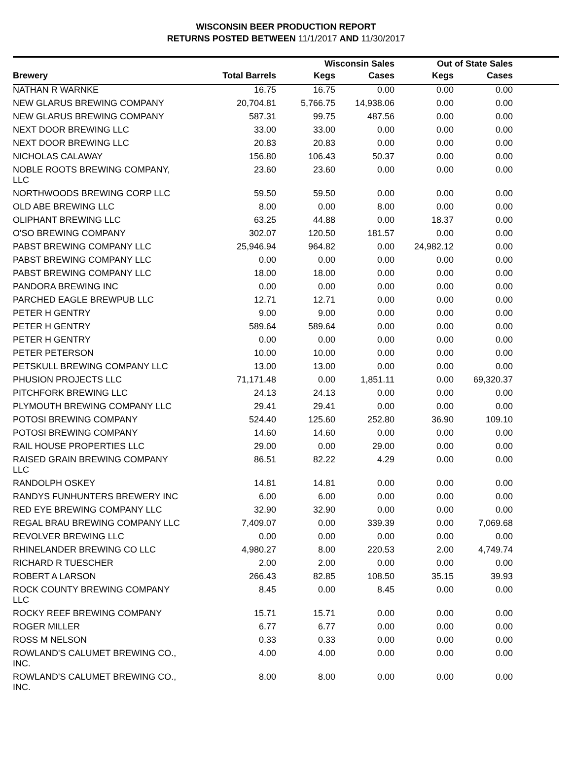WISCONSIN BEER PRODUCTION REPORT
RETURNS POSTED BETWEEN 11/1/2017 AND 11/30/2017
| | | Wisconsin Sales | | Out of State Sales | | |
| --- | --- | --- | --- | --- | --- | --- |
| Brewery | Total Barrels | Kegs | Cases | Kegs | Cases | |
| NATHAN R WARNKE | 16.75 | 16.75 | 0.00 | 0.00 | 0.00 | |
| NEW GLARUS BREWING COMPANY | 20,704.81 | 5,766.75 | 14,938.06 | 0.00 | 0.00 | |
| NEW GLARUS BREWING COMPANY | 587.31 | 99.75 | 487.56 | 0.00 | 0.00 | |
| NEXT DOOR BREWING LLC | 33.00 | 33.00 | 0.00 | 0.00 | 0.00 | |
| NEXT DOOR BREWING LLC | 20.83 | 20.83 | 0.00 | 0.00 | 0.00 | |
| NICHOLAS CALAWAY | 156.80 | 106.43 | 50.37 | 0.00 | 0.00 | |
| NOBLE ROOTS BREWING COMPANY, LLC | 23.60 | 23.60 | 0.00 | 0.00 | 0.00 | |
| NORTHWOODS BREWING CORP LLC | 59.50 | 59.50 | 0.00 | 0.00 | 0.00 | |
| OLD ABE BREWING LLC | 8.00 | 0.00 | 8.00 | 0.00 | 0.00 | |
| OLIPHANT BREWING LLC | 63.25 | 44.88 | 0.00 | 18.37 | 0.00 | |
| O'SO BREWING COMPANY | 302.07 | 120.50 | 181.57 | 0.00 | 0.00 | |
| PABST BREWING COMPANY LLC | 25,946.94 | 964.82 | 0.00 | 24,982.12 | 0.00 | |
| PABST BREWING COMPANY LLC | 0.00 | 0.00 | 0.00 | 0.00 | 0.00 | |
| PABST BREWING COMPANY LLC | 18.00 | 18.00 | 0.00 | 0.00 | 0.00 | |
| PANDORA BREWING INC | 0.00 | 0.00 | 0.00 | 0.00 | 0.00 | |
| PARCHED EAGLE BREWPUB LLC | 12.71 | 12.71 | 0.00 | 0.00 | 0.00 | |
| PETER H GENTRY | 9.00 | 9.00 | 0.00 | 0.00 | 0.00 | |
| PETER H GENTRY | 589.64 | 589.64 | 0.00 | 0.00 | 0.00 | |
| PETER H GENTRY | 0.00 | 0.00 | 0.00 | 0.00 | 0.00 | |
| PETER PETERSON | 10.00 | 10.00 | 0.00 | 0.00 | 0.00 | |
| PETSKULL BREWING COMPANY LLC | 13.00 | 13.00 | 0.00 | 0.00 | 0.00 | |
| PHUSION PROJECTS LLC | 71,171.48 | 0.00 | 1,851.11 | 0.00 | 69,320.37 | |
| PITCHFORK BREWING LLC | 24.13 | 24.13 | 0.00 | 0.00 | 0.00 | |
| PLYMOUTH BREWING COMPANY LLC | 29.41 | 29.41 | 0.00 | 0.00 | 0.00 | |
| POTOSI BREWING COMPANY | 524.40 | 125.60 | 252.80 | 36.90 | 109.10 | |
| POTOSI BREWING COMPANY | 14.60 | 14.60 | 0.00 | 0.00 | 0.00 | |
| RAIL HOUSE PROPERTIES LLC | 29.00 | 0.00 | 29.00 | 0.00 | 0.00 | |
| RAISED GRAIN BREWING COMPANY LLC | 86.51 | 82.22 | 4.29 | 0.00 | 0.00 | |
| RANDOLPH OSKEY | 14.81 | 14.81 | 0.00 | 0.00 | 0.00 | |
| RANDYS FUNHUNTERS BREWERY INC | 6.00 | 6.00 | 0.00 | 0.00 | 0.00 | |
| RED EYE BREWING COMPANY LLC | 32.90 | 32.90 | 0.00 | 0.00 | 0.00 | |
| REGAL BRAU BREWING COMPANY LLC | 7,409.07 | 0.00 | 339.39 | 0.00 | 7,069.68 | |
| REVOLVER BREWING LLC | 0.00 | 0.00 | 0.00 | 0.00 | 0.00 | |
| RHINELANDER BREWING CO LLC | 4,980.27 | 8.00 | 220.53 | 2.00 | 4,749.74 | |
| RICHARD R TUESCHER | 2.00 | 2.00 | 0.00 | 0.00 | 0.00 | |
| ROBERT A LARSON | 266.43 | 82.85 | 108.50 | 35.15 | 39.93 | |
| ROCK COUNTY BREWING COMPANY LLC | 8.45 | 0.00 | 8.45 | 0.00 | 0.00 | |
| ROCKY REEF BREWING COMPANY | 15.71 | 15.71 | 0.00 | 0.00 | 0.00 | |
| ROGER MILLER | 6.77 | 6.77 | 0.00 | 0.00 | 0.00 | |
| ROSS M NELSON | 0.33 | 0.33 | 0.00 | 0.00 | 0.00 | |
| ROWLAND'S CALUMET BREWING CO., INC. | 4.00 | 4.00 | 0.00 | 0.00 | 0.00 | |
| ROWLAND'S CALUMET BREWING CO., INC. | 8.00 | 8.00 | 0.00 | 0.00 | 0.00 | |